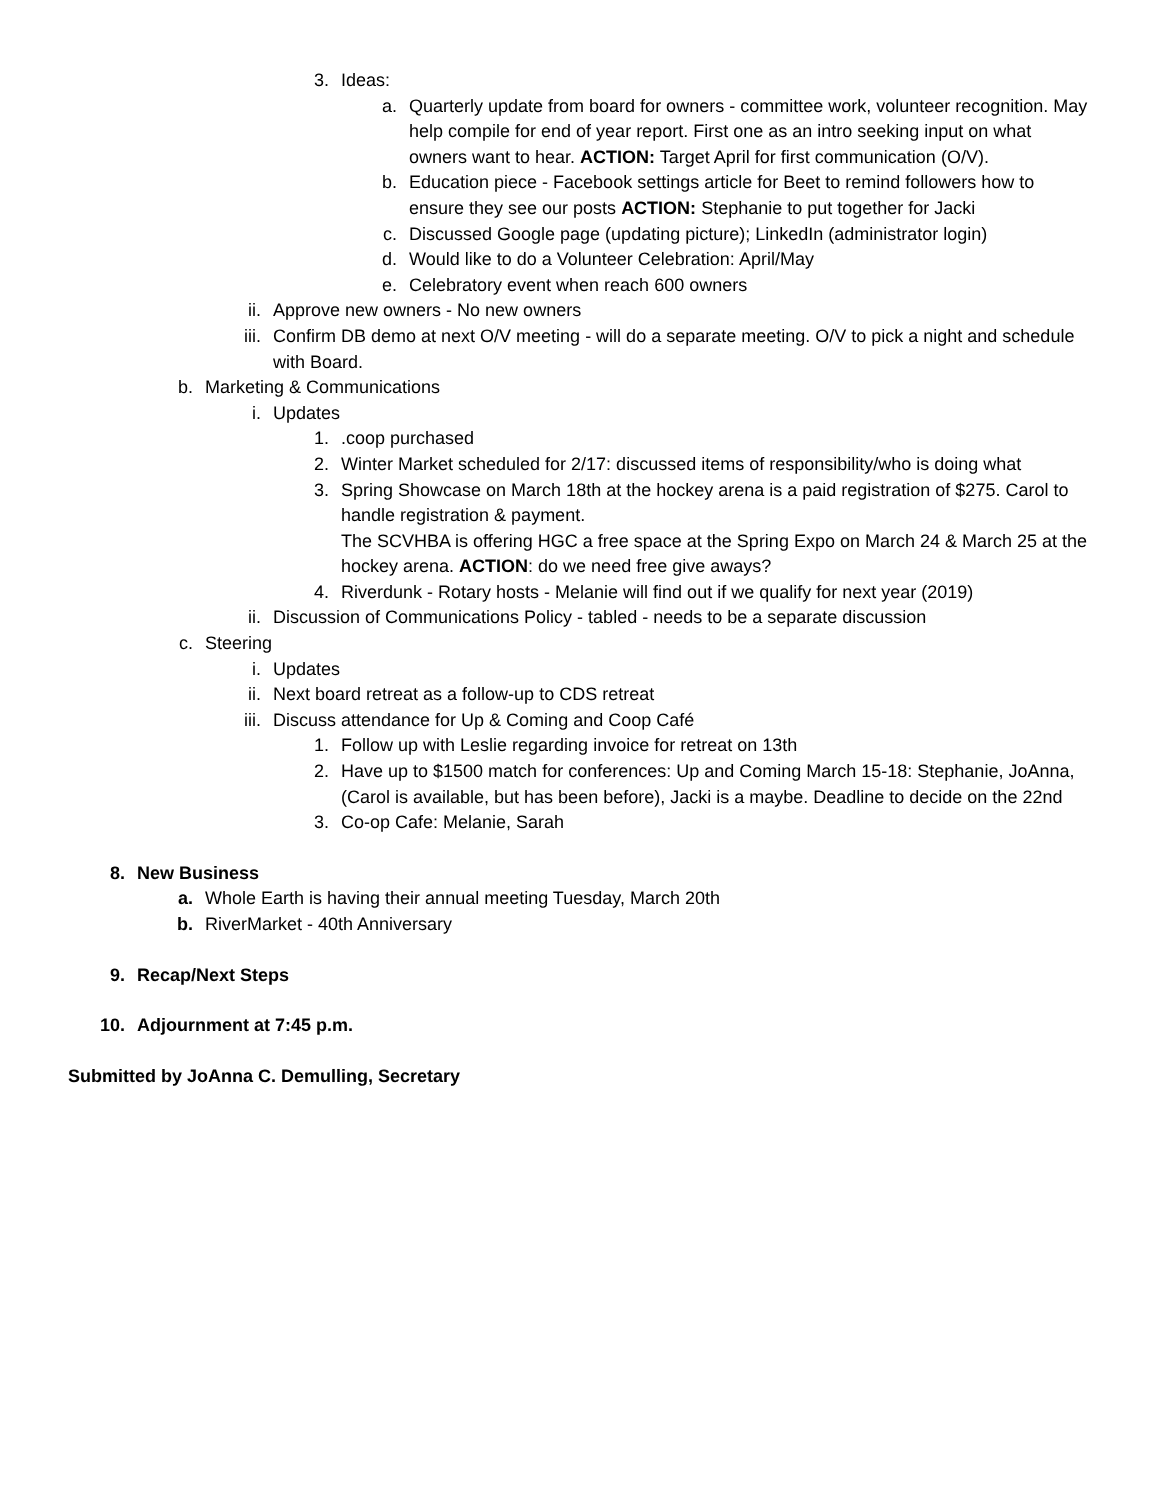3. Ideas:
a. Quarterly update from board for owners - committee work, volunteer recognition. May help compile for end of year report. First one as an intro seeking input on what owners want to hear. ACTION: Target April for first communication (O/V).
b. Education piece - Facebook settings article for Beet to remind followers how to ensure they see our posts ACTION: Stephanie to put together for Jacki
c. Discussed Google page (updating picture); LinkedIn (administrator login)
d. Would like to do a Volunteer Celebration: April/May
e. Celebratory event when reach 600 owners
ii. Approve new owners - No new owners
iii. Confirm DB demo at next O/V meeting - will do a separate meeting. O/V to pick a night and schedule with Board.
b. Marketing & Communications
i. Updates
1..coop purchased
2. Winter Market scheduled for 2/17: discussed items of responsibility/who is doing what
3. Spring Showcase on March 18th at the hockey arena is a paid registration of $275. Carol to handle registration & payment.
The SCVHBA is offering HGC a free space at the Spring Expo on March 24 & March 25 at the hockey arena. ACTION: do we need free give aways?
4. Riverdunk - Rotary hosts - Melanie will find out if we qualify for next year (2019)
ii. Discussion of Communications Policy - tabled - needs to be a separate discussion
c. Steering
i. Updates
ii. Next board retreat as a follow-up to CDS retreat
iii. Discuss attendance for Up & Coming and Coop Café
1. Follow up with Leslie regarding invoice for retreat on 13th
2. Have up to $1500 match for conferences: Up and Coming March 15-18: Stephanie, JoAnna, (Carol is available, but has been before), Jacki is a maybe. Deadline to decide on the 22nd
3. Co-op Cafe: Melanie, Sarah
8. New Business
a. Whole Earth is having their annual meeting Tuesday, March 20th
b. RiverMarket - 40th Anniversary
9. Recap/Next Steps
10. Adjournment at 7:45 p.m.
Submitted by JoAnna C. Demulling, Secretary